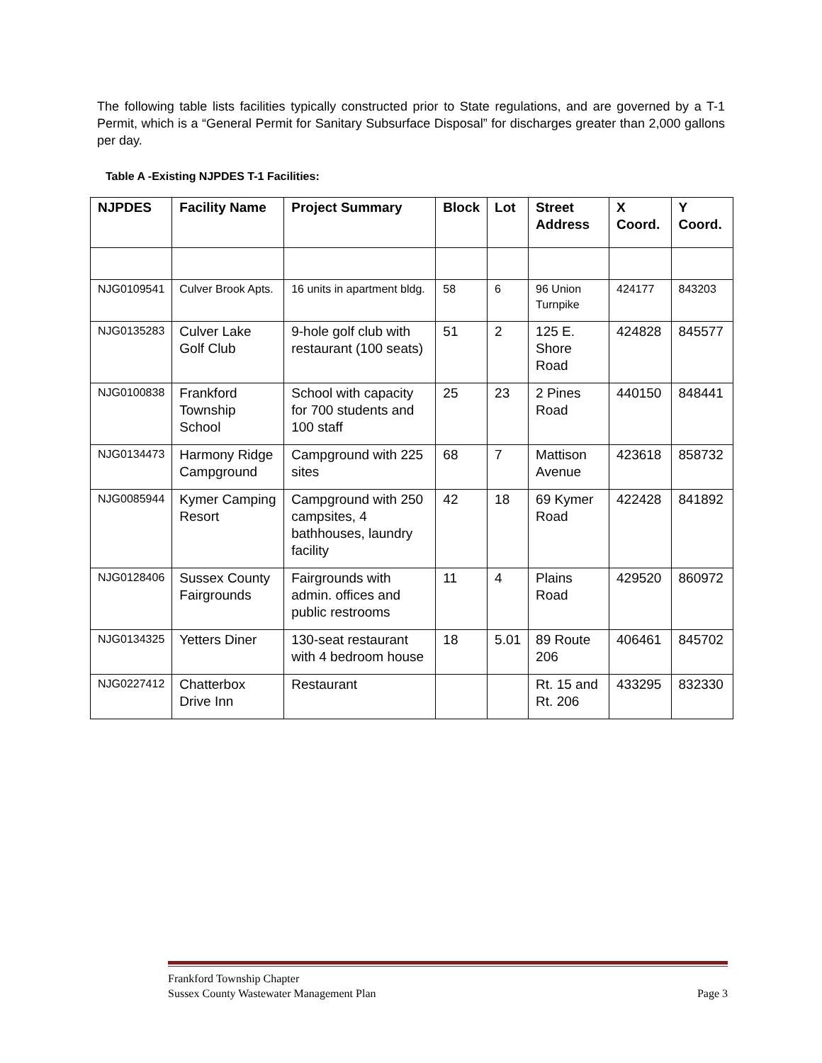The following table lists facilities typically constructed prior to State regulations, and are governed by a T-1 Permit, which is a “General Permit for Sanitary Subsurface Disposal” for discharges greater than 2,000 gallons per day.
Table A -Existing NJPDES T-1 Facilities:
| NJPDES | Facility Name | Project Summary | Block | Lot | Street Address | X Coord. | Y Coord. |
| --- | --- | --- | --- | --- | --- | --- | --- |
| NJG0109541 | Culver Brook Apts. | 16 units in apartment bldg. | 58 | 6 | 96 Union Turnpike | 424177 | 843203 |
| NJG0135283 | Culver Lake Golf Club | 9-hole golf club with restaurant (100 seats) | 51 | 2 | 125 E. Shore Road | 424828 | 845577 |
| NJG0100838 | Frankford Township School | School with capacity for 700 students and 100 staff | 25 | 23 | 2 Pines Road | 440150 | 848441 |
| NJG0134473 | Harmony Ridge Campground | Campground with 225 sites | 68 | 7 | Mattison Avenue | 423618 | 858732 |
| NJG0085944 | Kymer Camping Resort | Campground with 250 campsites, 4 bathhouses, laundry facility | 42 | 18 | 69 Kymer Road | 422428 | 841892 |
| NJG0128406 | Sussex County Fairgrounds | Fairgrounds with admin. offices and public restrooms | 11 | 4 | Plains Road | 429520 | 860972 |
| NJG0134325 | Yetters Diner | 130-seat restaurant with 4 bedroom house | 18 | 5.01 | 89 Route 206 | 406461 | 845702 |
| NJG0227412 | Chatterbox Drive Inn | Restaurant | | | Rt. 15 and Rt. 206 | 433295 | 832330 |
Frankford Township Chapter
Sussex County Wastewater Management Plan Page 3